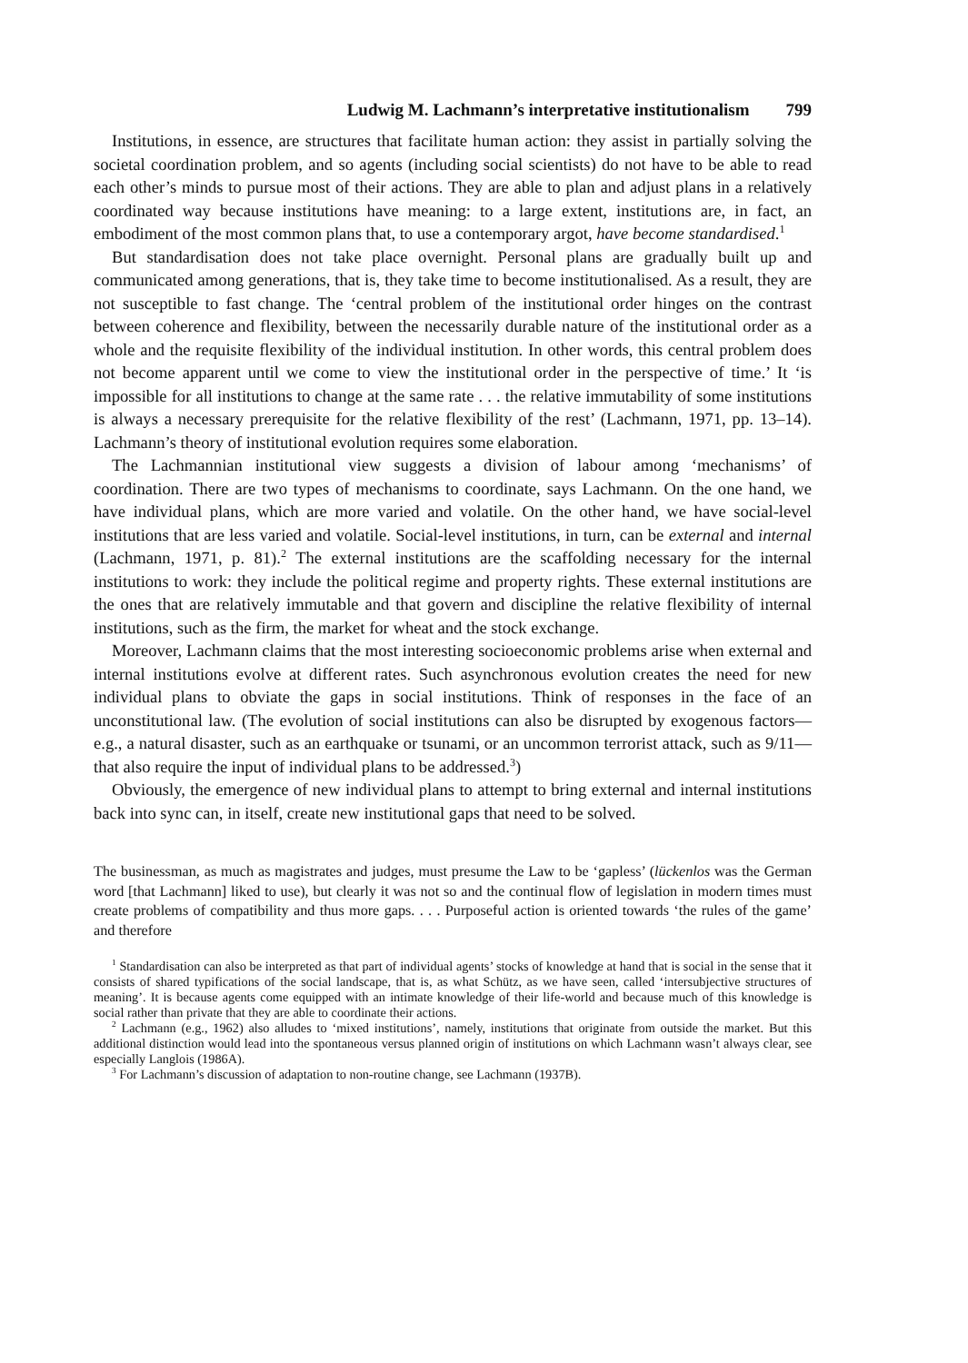Ludwig M. Lachmann’s interpretative institutionalism 799
Institutions, in essence, are structures that facilitate human action: they assist in partially solving the societal coordination problem, and so agents (including social scientists) do not have to be able to read each other’s minds to pursue most of their actions. They are able to plan and adjust plans in a relatively coordinated way because institutions have meaning: to a large extent, institutions are, in fact, an embodiment of the most common plans that, to use a contemporary argot, have become standardised.<sup>1</sup>
But standardisation does not take place overnight. Personal plans are gradually built up and communicated among generations, that is, they take time to become institutionalised. As a result, they are not susceptible to fast change. The ‘central problem of the institutional order hinges on the contrast between coherence and flexibility, between the necessarily durable nature of the institutional order as a whole and the requisite flexibility of the individual institution. In other words, this central problem does not become apparent until we come to view the institutional order in the perspective of time.’ It ‘is impossible for all institutions to change at the same rate . . . the relative immutability of some institutions is always a necessary prerequisite for the relative flexibility of the rest’ (Lachmann, 1971, pp. 13–14). Lachmann’s theory of institutional evolution requires some elaboration.
The Lachmannian institutional view suggests a division of labour among ‘mechanisms’ of coordination. There are two types of mechanisms to coordinate, says Lachmann. On the one hand, we have individual plans, which are more varied and volatile. On the other hand, we have social-level institutions that are less varied and volatile. Social-level institutions, in turn, can be external and internal (Lachmann, 1971, p. 81).<sup>2</sup> The external institutions are the scaffolding necessary for the internal institutions to work: they include the political regime and property rights. These external institutions are the ones that are relatively immutable and that govern and discipline the relative flexibility of internal institutions, such as the firm, the market for wheat and the stock exchange.
Moreover, Lachmann claims that the most interesting socioeconomic problems arise when external and internal institutions evolve at different rates. Such asynchronous evolution creates the need for new individual plans to obviate the gaps in social institutions. Think of responses in the face of an unconstitutional law. (The evolution of social institutions can also be disrupted by exogenous factors—e.g., a natural disaster, such as an earthquake or tsunami, or an uncommon terrorist attack, such as 9/11—that also require the input of individual plans to be addressed.<sup>3</sup>)
Obviously, the emergence of new individual plans to attempt to bring external and internal institutions back into sync can, in itself, create new institutional gaps that need to be solved.
The businessman, as much as magistrates and judges, must presume the Law to be ‘gapless’ (lückenlos was the German word [that Lachmann] liked to use), but clearly it was not so and the continual flow of legislation in modern times must create problems of compatibility and thus more gaps. . . . Purposeful action is oriented towards ‘the rules of the game’ and therefore
<sup>1</sup> Standardisation can also be interpreted as that part of individual agents’ stocks of knowledge at hand that is social in the sense that it consists of shared typifications of the social landscape, that is, as what Schütz, as we have seen, called ‘intersubjective structures of meaning’. It is because agents come equipped with an intimate knowledge of their life-world and because much of this knowledge is social rather than private that they are able to coordinate their actions.
<sup>2</sup> Lachmann (e.g., 1962) also alludes to ‘mixed institutions’, namely, institutions that originate from outside the market. But this additional distinction would lead into the spontaneous versus planned origin of institutions on which Lachmann wasn’t always clear, see especially Langlois (1986A).
<sup>3</sup> For Lachmann’s discussion of adaptation to non-routine change, see Lachmann (1937B).